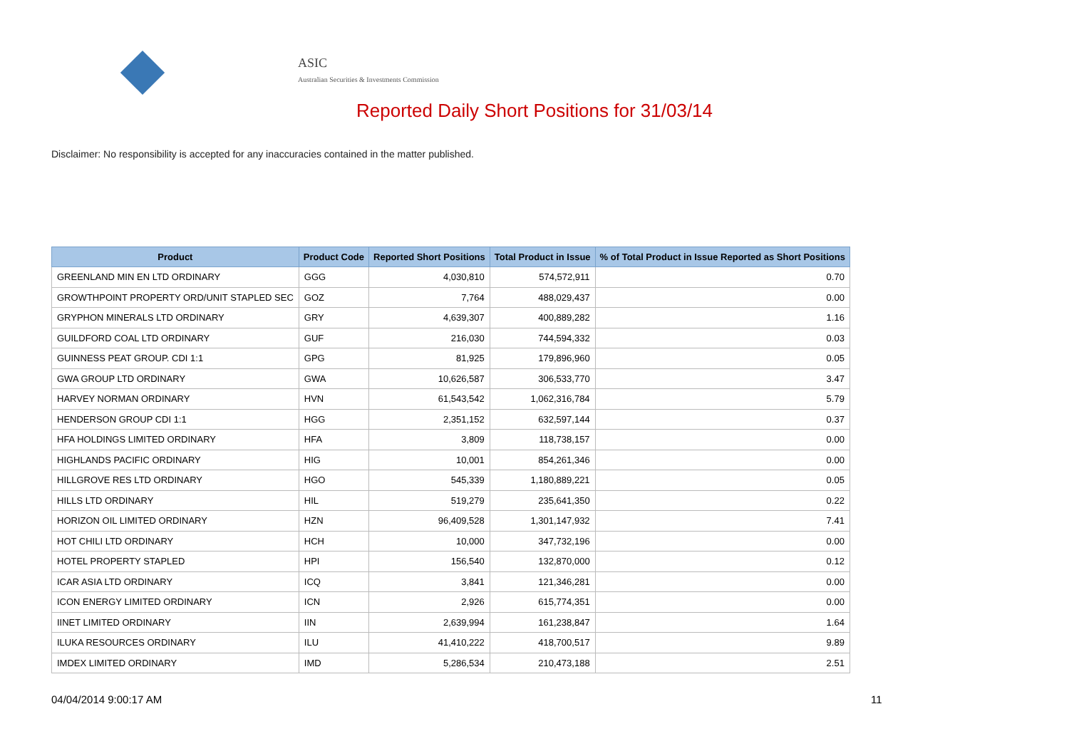ASIC
Australian Securities & Investments Commission
Reported Daily Short Positions for 31/03/14
Disclaimer: No responsibility is accepted for any inaccuracies contained in the matter published.
| Product | Product Code | Reported Short Positions | Total Product in Issue | % of Total Product in Issue Reported as Short Positions |
| --- | --- | --- | --- | --- |
| GREENLAND MIN EN LTD ORDINARY | GGG | 4,030,810 | 574,572,911 | 0.70 |
| GROWTHPOINT PROPERTY ORD/UNIT STAPLED SEC | GOZ | 7,764 | 488,029,437 | 0.00 |
| GRYPHON MINERALS LTD ORDINARY | GRY | 4,639,307 | 400,889,282 | 1.16 |
| GUILDFORD COAL LTD ORDINARY | GUF | 216,030 | 744,594,332 | 0.03 |
| GUINNESS PEAT GROUP. CDI 1:1 | GPG | 81,925 | 179,896,960 | 0.05 |
| GWA GROUP LTD ORDINARY | GWA | 10,626,587 | 306,533,770 | 3.47 |
| HARVEY NORMAN ORDINARY | HVN | 61,543,542 | 1,062,316,784 | 5.79 |
| HENDERSON GROUP CDI 1:1 | HGG | 2,351,152 | 632,597,144 | 0.37 |
| HFA HOLDINGS LIMITED ORDINARY | HFA | 3,809 | 118,738,157 | 0.00 |
| HIGHLANDS PACIFIC ORDINARY | HIG | 10,001 | 854,261,346 | 0.00 |
| HILLGROVE RES LTD ORDINARY | HGO | 545,339 | 1,180,889,221 | 0.05 |
| HILLS LTD ORDINARY | HIL | 519,279 | 235,641,350 | 0.22 |
| HORIZON OIL LIMITED ORDINARY | HZN | 96,409,528 | 1,301,147,932 | 7.41 |
| HOT CHILI LTD ORDINARY | HCH | 10,000 | 347,732,196 | 0.00 |
| HOTEL PROPERTY STAPLED | HPI | 156,540 | 132,870,000 | 0.12 |
| ICAR ASIA LTD ORDINARY | ICQ | 3,841 | 121,346,281 | 0.00 |
| ICON ENERGY LIMITED ORDINARY | ICN | 2,926 | 615,774,351 | 0.00 |
| IINET LIMITED ORDINARY | IIN | 2,639,994 | 161,238,847 | 1.64 |
| ILUKA RESOURCES ORDINARY | ILU | 41,410,222 | 418,700,517 | 9.89 |
| IMDEX LIMITED ORDINARY | IMD | 5,286,534 | 210,473,188 | 2.51 |
04/04/2014 9:00:17 AM 11